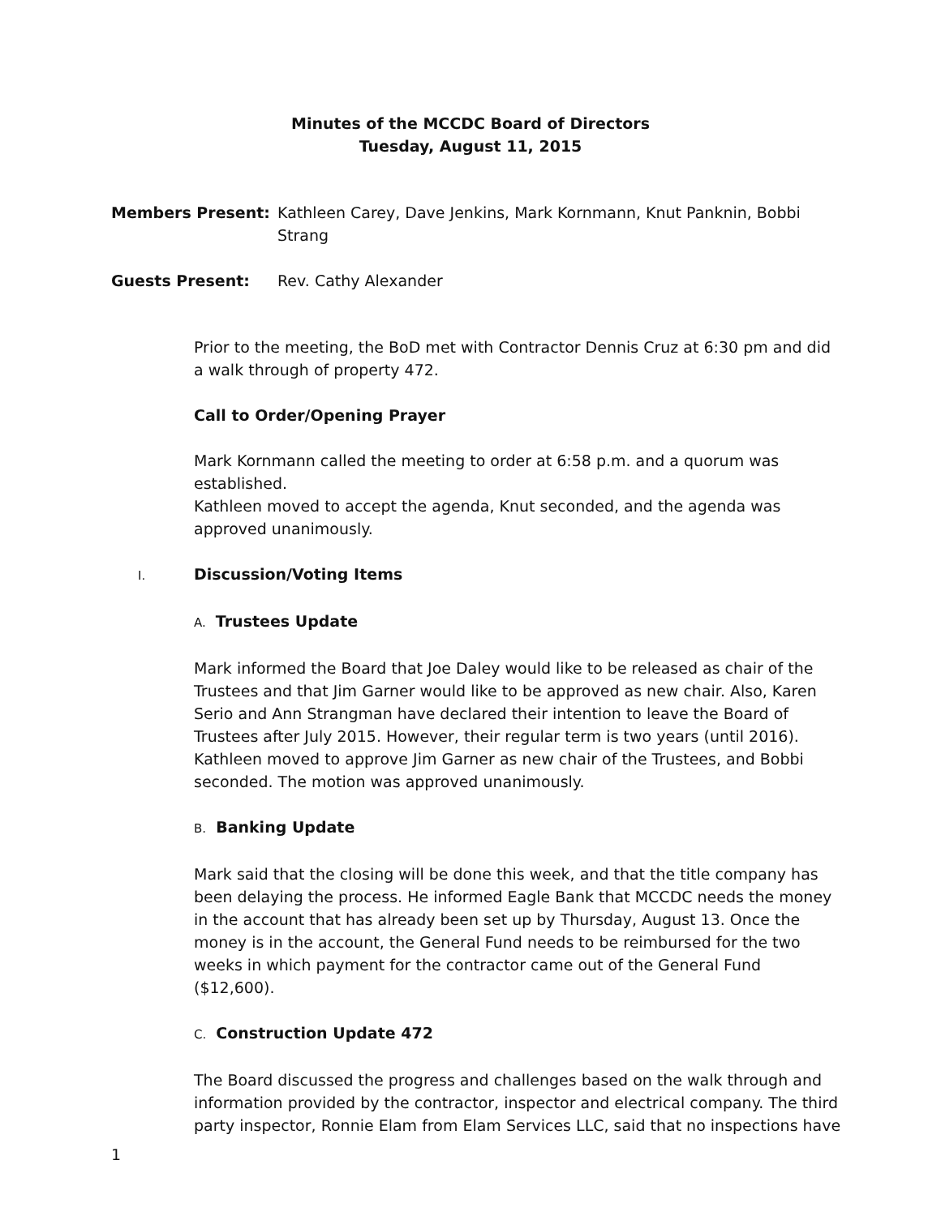Minutes of the MCCDC Board of Directors
Tuesday, August 11, 2015
Members Present: Kathleen Carey, Dave Jenkins, Mark Kornmann, Knut Panknin, Bobbi Strang
Guests Present: Rev. Cathy Alexander
Prior to the meeting, the BoD met with Contractor Dennis Cruz at 6:30 pm and did a walk through of property 472.
Call to Order/Opening Prayer
Mark Kornmann called the meeting to order at 6:58 p.m. and a quorum was established.
Kathleen moved to accept the agenda, Knut seconded, and the agenda was approved unanimously.
I. Discussion/Voting Items
A. Trustees Update
Mark informed the Board that Joe Daley would like to be released as chair of the Trustees and that Jim Garner would like to be approved as new chair. Also, Karen Serio and Ann Strangman have declared their intention to leave the Board of Trustees after July 2015. However, their regular term is two years (until 2016). Kathleen moved to approve Jim Garner as new chair of the Trustees, and Bobbi seconded. The motion was approved unanimously.
B. Banking Update
Mark said that the closing will be done this week, and that the title company has been delaying the process. He informed Eagle Bank that MCCDC needs the money in the account that has already been set up by Thursday, August 13. Once the money is in the account, the General Fund needs to be reimbursed for the two weeks in which payment for the contractor came out of the General Fund ($12,600).
C. Construction Update 472
The Board discussed the progress and challenges based on the walk through and information provided by the contractor, inspector and electrical company. The third party inspector, Ronnie Elam from Elam Services LLC, said that no inspections have
1